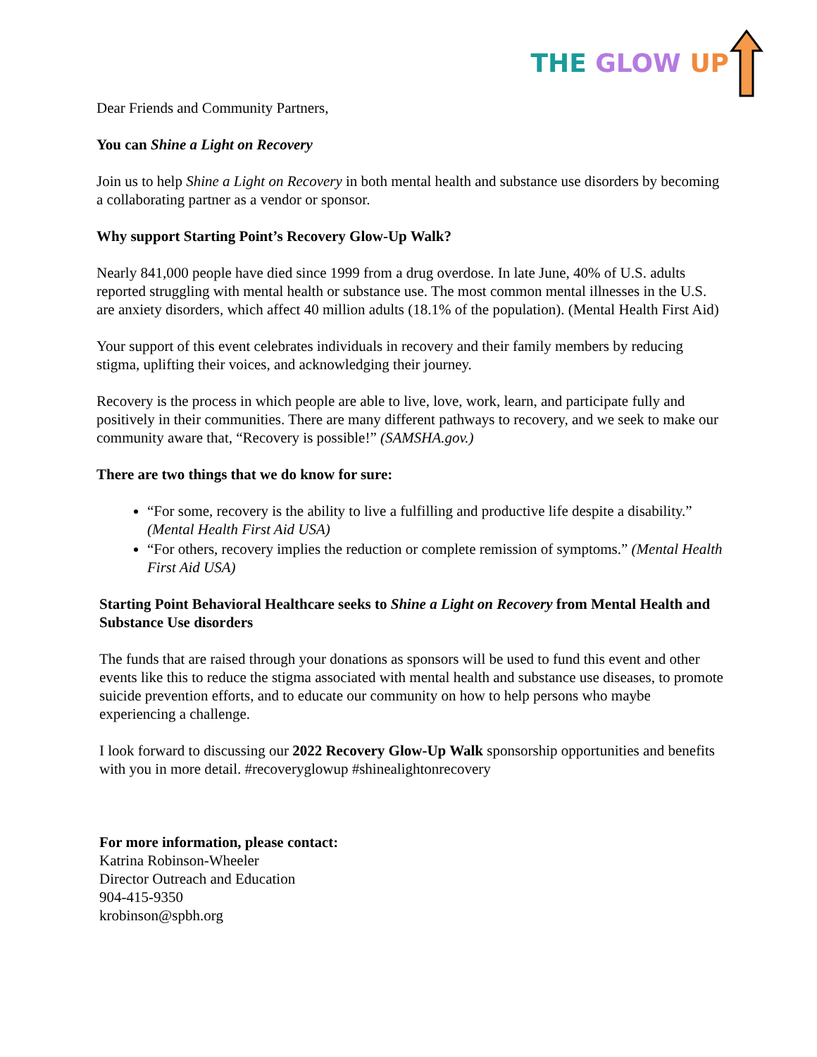THE GLOW UP
Dear Friends and Community Partners,
You can Shine a Light on Recovery
Join us to help Shine a Light on Recovery in both mental health and substance use disorders by becoming a collaborating partner as a vendor or sponsor.
Why support Starting Point’s Recovery Glow-Up Walk?
Nearly 841,000 people have died since 1999 from a drug overdose. In late June, 40% of U.S. adults reported struggling with mental health or substance use. The most common mental illnesses in the U.S. are anxiety disorders, which affect 40 million adults (18.1% of the population). (Mental Health First Aid)
Your support of this event celebrates individuals in recovery and their family members by reducing stigma, uplifting their voices, and acknowledging their journey.
Recovery is the process in which people are able to live, love, work, learn, and participate fully and positively in their communities. There are many different pathways to recovery, and we seek to make our community aware that, “Recovery is possible!” (SAMSHA.gov.)
There are two things that we do know for sure:
“For some, recovery is the ability to live a fulfilling and productive life despite a disability.” (Mental Health First Aid USA)
“For others, recovery implies the reduction or complete remission of symptoms.” (Mental Health First Aid USA)
Starting Point Behavioral Healthcare seeks to Shine a Light on Recovery from Mental Health and Substance Use disorders
The funds that are raised through your donations as sponsors will be used to fund this event and other events like this to reduce the stigma associated with mental health and substance use diseases, to promote suicide prevention efforts, and to educate our community on how to help persons who maybe experiencing a challenge.
I look forward to discussing our 2022 Recovery Glow-Up Walk sponsorship opportunities and benefits with you in more detail. #recoveryglowup #shinealightonrecovery
For more information, please contact:
Katrina Robinson-Wheeler
Director Outreach and Education
904-415-9350
krobinson@spbh.org